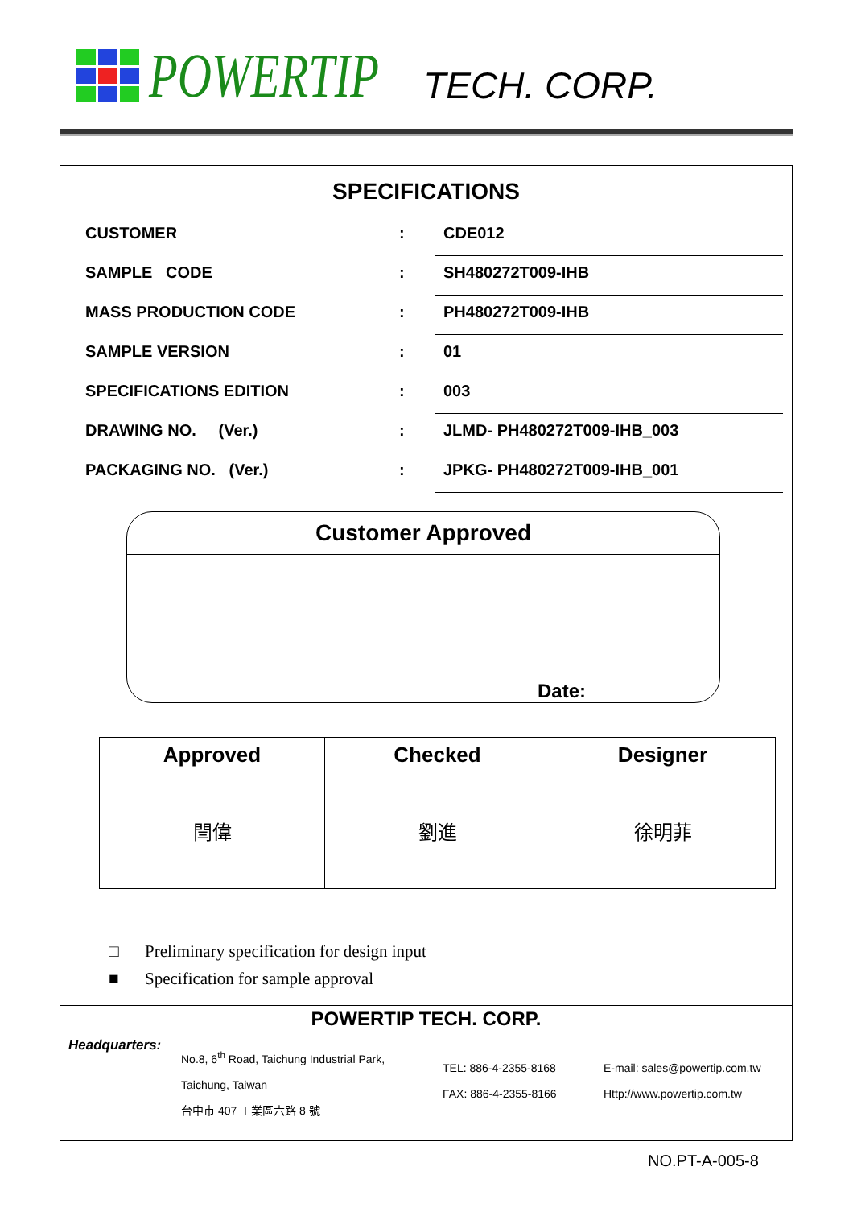POWERTIP TECH. CORP.
SPECIFICATIONS
CUSTOMER :
CDE012
SAMPLE CODE :
SH480272T009-IHB
MASS PRODUCTION CODE :
PH480272T009-IHB
SAMPLE VERSION :
01
SPECIFICATIONS EDITION :
003
DRAWING NO. (Ver.) :
JLMD- PH480272T009-IHB_003
PACKAGING NO. (Ver.) :
JPKG- PH480272T009-IHB_001
Customer Approved
Date:
| Approved | Checked | Designer |
| --- | --- | --- |
| 閆偉 | 劉進 | 徐明菲 |
□ Preliminary specification for design input
■ Specification for sample approval
POWERTIP TECH. CORP.
Headquarters:
No.8, 6<sup>th</sup> Road, Taichung Industrial Park,
Taichung, Taiwan
台中市 407 工業區六路 8 號
TEL: 886-4-2355-8168
FAX: 886-4-2355-8166
E-mail: sales@powertip.com.tw
Http://www.powertip.com.tw
NO.PT-A-005-8